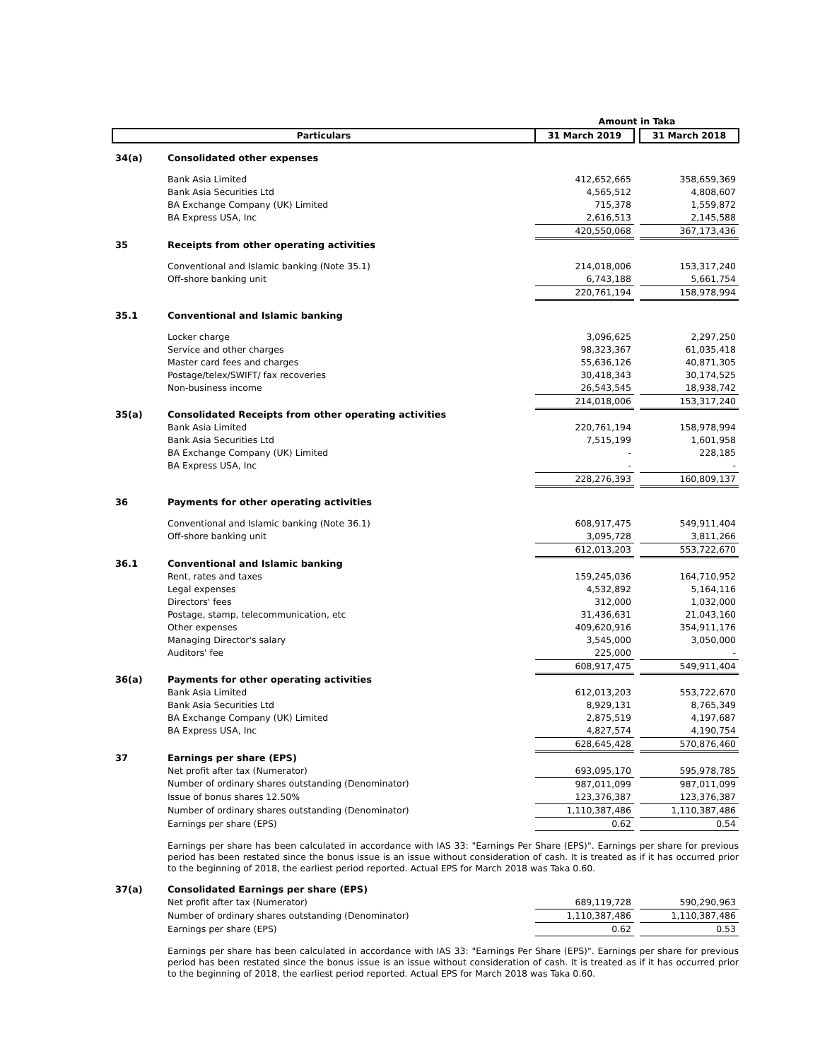| | | Amount in Taka | | |
| --- | --- | --- | --- | --- |
| Particulars | | 31 March 2019 | | 31 March 2018 |
| 34(a) | Consolidated other expenses | | | |
| | Bank Asia Limited | 412,652,665 | | 358,659,369 |
| | Bank Asia Securities Ltd | 4,565,512 | | 4,808,607 |
| | BA Exchange Company (UK) Limited | 715,378 | | 1,559,872 |
| | BA Express USA, Inc | 2,616,513 | | 2,145,588 |
| | | 420,550,068 | | 367,173,436 |
| 35 | Receipts from other operating activities | | | |
| | Conventional and Islamic banking (Note 35.1) | 214,018,006 | | 153,317,240 |
| | Off-shore banking unit | 6,743,188 | | 5,661,754 |
| | | 220,761,194 | | 158,978,994 |
| 35.1 | Conventional and Islamic banking | | | |
| | Locker charge | 3,096,625 | | 2,297,250 |
| | Service and other charges | 98,323,367 | | 61,035,418 |
| | Master card fees and charges | 55,636,126 | | 40,871,305 |
| | Postage/telex/SWIFT/ fax recoveries | 30,418,343 | | 30,174,525 |
| | Non-business income | 26,543,545 | | 18,938,742 |
| | | 214,018,006 | | 153,317,240 |
| 35(a) | Consolidated Receipts from other operating activities | | | |
| | Bank Asia Limited | 220,761,194 | | 158,978,994 |
| | Bank Asia Securities Ltd | 7,515,199 | | 1,601,958 |
| | BA Exchange Company (UK) Limited | - | | 228,185 |
| | BA Express USA, Inc | - | | - |
| | | 228,276,393 | | 160,809,137 |
| 36 | Payments for other operating activities | | | |
| | Conventional and Islamic banking (Note 36.1) | 608,917,475 | | 549,911,404 |
| | Off-shore banking unit | 3,095,728 | | 3,811,266 |
| | | 612,013,203 | | 553,722,670 |
| 36.1 | Conventional and Islamic banking | | | |
| | Rent, rates and taxes | 159,245,036 | | 164,710,952 |
| | Legal expenses | 4,532,892 | | 5,164,116 |
| | Directors' fees | 312,000 | | 1,032,000 |
| | Postage, stamp, telecommunication, etc | 31,436,631 | | 21,043,160 |
| | Other expenses | 409,620,916 | | 354,911,176 |
| | Managing Director's salary | 3,545,000 | | 3,050,000 |
| | Auditors' fee | 225,000 | | - |
| | | 608,917,475 | | 549,911,404 |
| 36(a) | Payments for other operating activities | | | |
| | Bank Asia Limited | 612,013,203 | | 553,722,670 |
| | Bank Asia Securities Ltd | 8,929,131 | | 8,765,349 |
| | BA Exchange Company (UK) Limited | 2,875,519 | | 4,197,687 |
| | BA Express USA, Inc | 4,827,574 | | 4,190,754 |
| | | 628,645,428 | | 570,876,460 |
| 37 | Earnings per share (EPS) | | | |
| | Net profit after tax (Numerator) | 693,095,170 | | 595,978,785 |
| | Number of ordinary shares outstanding (Denominator) | 987,011,099 | | 987,011,099 |
| | Issue of bonus shares 12.50% | 123,376,387 | | 123,376,387 |
| | Number of ordinary shares outstanding (Denominator) | 1,110,387,486 | | 1,110,387,486 |
| | Earnings per share (EPS) | 0.62 | | 0.54 |
| | Earnings per share has been calculated in accordance with IAS 33: "Earnings Per Share (EPS)". Earnings per share for previous period has been restated since the bonus issue is an issue without consideration of cash. It is treated as if it has occurred prior to the beginning of 2018, the earliest period reported. Actual EPS for March 2018 was Taka 0.60. | | | |
| 37(a) | Consolidated Earnings per share (EPS) | | | |
| | Net profit after tax (Numerator) | 689,119,728 | | 590,290,963 |
| | Number of ordinary shares outstanding (Denominator) | 1,110,387,486 | | 1,110,387,486 |
| | Earnings per share (EPS) | 0.62 | | 0.53 |
| | Earnings per share has been calculated in accordance with IAS 33: "Earnings Per Share (EPS)". Earnings per share for previous period has been restated since the bonus issue is an issue without consideration of cash. It is treated as if it has occurred prior to the beginning of 2018, the earliest period reported. Actual EPS for March 2018 was Taka 0.60. | | | |